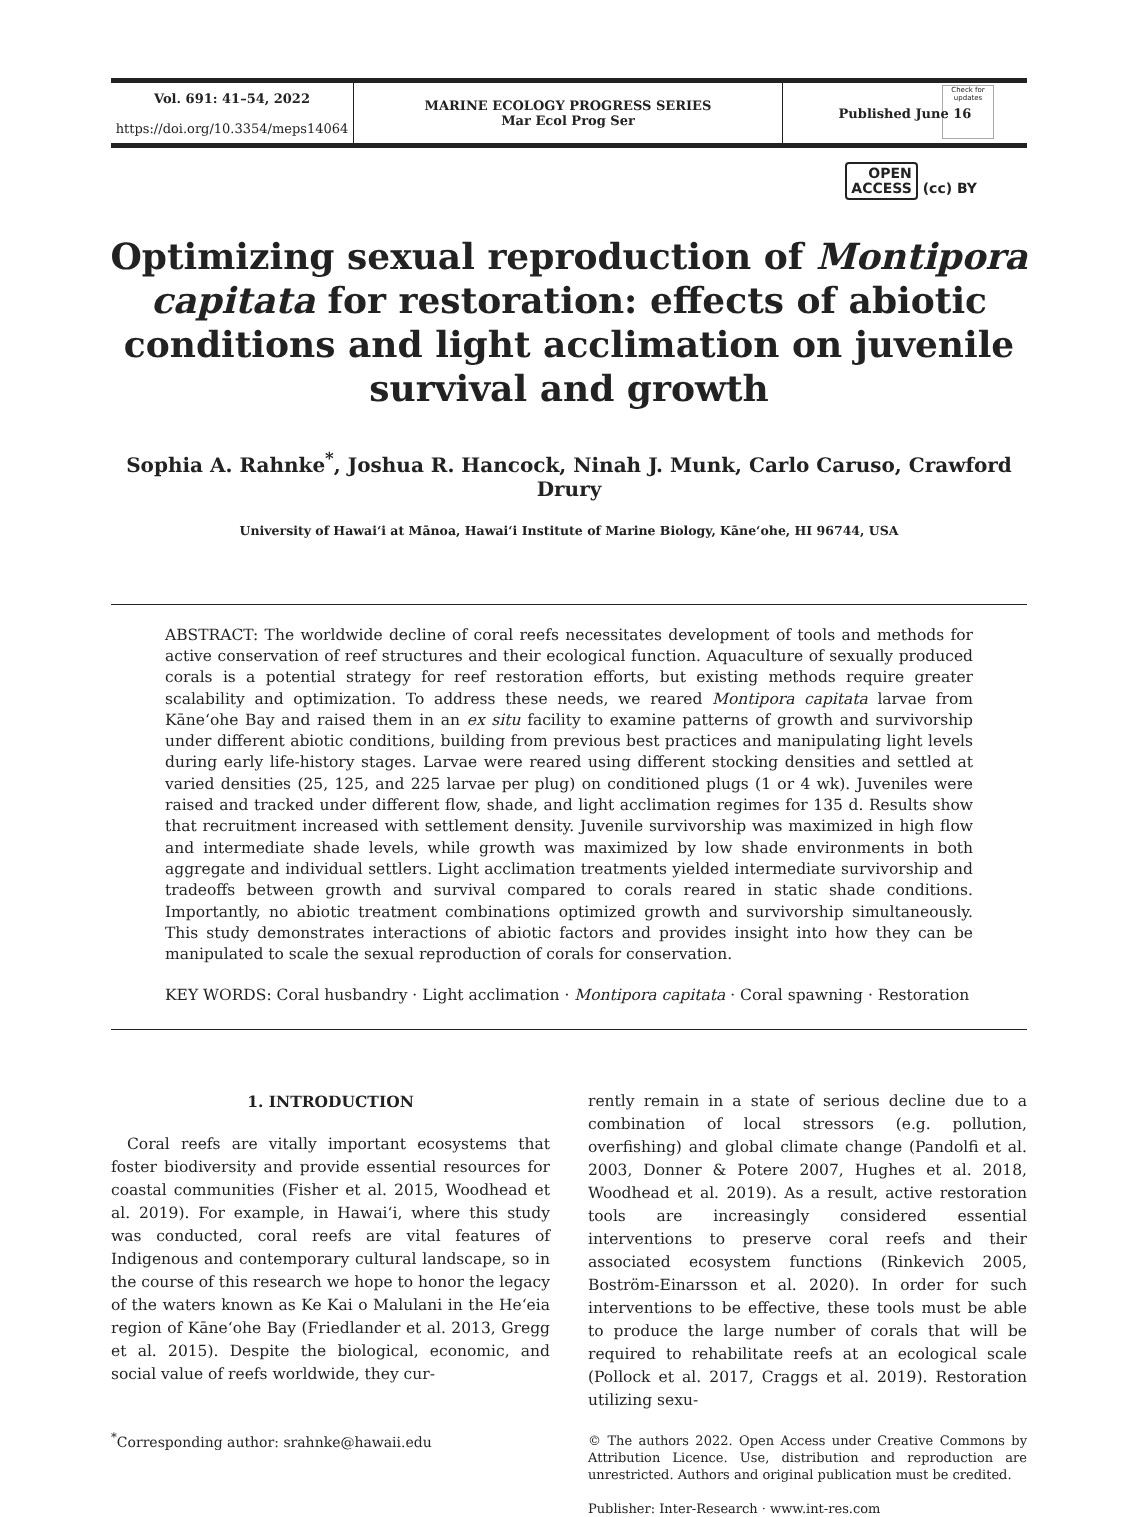Check for updates
Vol. 691: 41–54, 2022
https://doi.org/10.3354/meps14064
MARINE ECOLOGY PROGRESS SERIES
Mar Ecol Prog Ser
Published June 16
OPEN
ACCESS (cc) BY
Optimizing sexual reproduction of Montipora capitata for restoration: effects of abiotic conditions and light acclimation on juvenile survival and growth
Sophia A. Rahnke<sup>*</sup>, Joshua R. Hancock, Ninah J. Munk, Carlo Caruso, Crawford Drury
University of Hawaiʻi at Mānoa, Hawaiʻi Institute of Marine Biology, Kāneʻohe, HI 96744, USA
ABSTRACT: The worldwide decline of coral reefs necessitates development of tools and methods for active conservation of reef structures and their ecological function. Aquaculture of sexually produced corals is a potential strategy for reef restoration efforts, but existing methods require greater scalability and optimization. To address these needs, we reared Montipora capitata larvae from Kāneʻohe Bay and raised them in an ex situ facility to examine patterns of growth and survivorship under different abiotic conditions, building from previous best practices and manipulating light levels during early life-history stages. Larvae were reared using different stocking densities and settled at varied densities (25, 125, and 225 larvae per plug) on conditioned plugs (1 or 4 wk). Juveniles were raised and tracked under different flow, shade, and light acclimation regimes for 135 d. Results show that recruitment increased with settlement density. Juvenile survivorship was maximized in high flow and intermediate shade levels, while growth was maximized by low shade environments in both aggregate and individual settlers. Light acclimation treatments yielded intermediate survivorship and tradeoffs between growth and survival compared to corals reared in static shade conditions. Importantly, no abiotic treatment combinations optimized growth and survivorship simultaneously. This study demonstrates interactions of abiotic factors and provides insight into how they can be manipulated to scale the sexual reproduction of corals for conservation.
KEY WORDS: Coral husbandry · Light acclimation · Montipora capitata · Coral spawning · Restoration
1. INTRODUCTION
Coral reefs are vitally important ecosystems that foster biodiversity and provide essential resources for coastal communities (Fisher et al. 2015, Woodhead et al. 2019). For example, in Hawaiʻi, where this study was conducted, coral reefs are vital features of Indigenous and contemporary cultural landscape, so in the course of this research we hope to honor the legacy of the waters known as Ke Kai o Malulani in the Heʻeia region of Kāneʻohe Bay (Friedlander et al. 2013, Gregg et al. 2015). Despite the biological, economic, and social value of reefs worldwide, they cur-
<sup>*</sup> Corresponding author: srahnke@hawaii.edu
rently remain in a state of serious decline due to a combination of local stressors (e.g. pollution, overfishing) and global climate change (Pandolfi et al. 2003, Donner & Potere 2007, Hughes et al. 2018, Woodhead et al. 2019). As a result, active restoration tools are increasingly considered essential interventions to preserve coral reefs and their associated ecosystem functions (Rinkevich 2005, Boström-Einarsson et al. 2020). In order for such interventions to be effective, these tools must be able to produce the large number of corals that will be required to rehabilitate reefs at an ecological scale (Pollock et al. 2017, Craggs et al. 2019). Restoration utilizing sexu-
© The authors 2022. Open Access under Creative Commons by Attribution Licence. Use, distribution and reproduction are unrestricted. Authors and original publication must be credited.
Publisher: Inter-Research · www.int-res.com